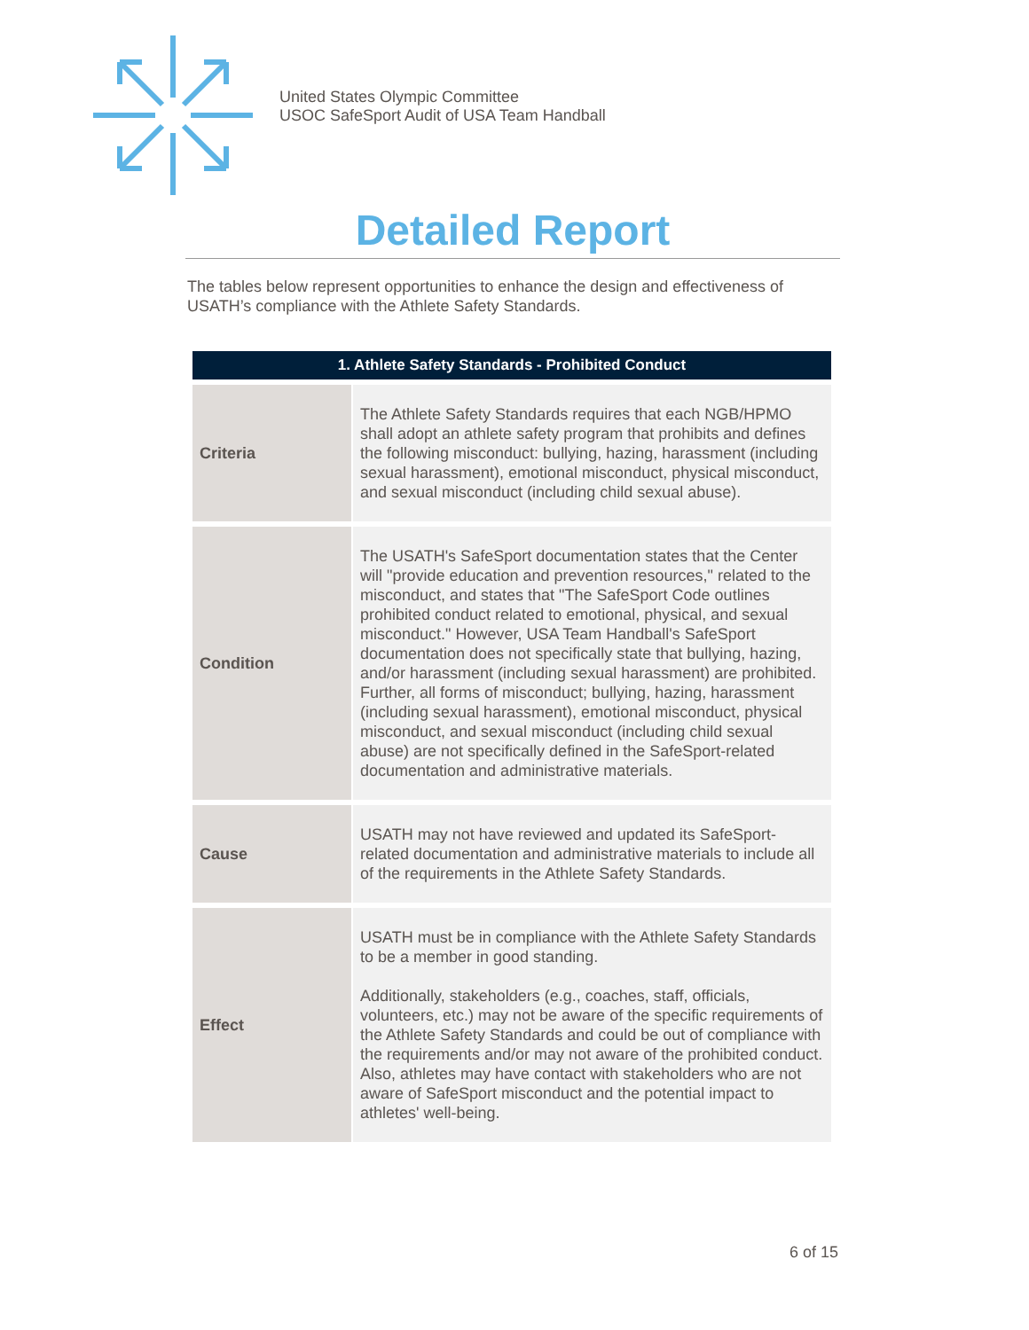United States Olympic Committee
USOC SafeSport Audit of USA Team Handball
Detailed Report
The tables below represent opportunities to enhance the design and effectiveness of USATH’s compliance with the Athlete Safety Standards.
| 1. Athlete Safety Standards - Prohibited Conduct | |
| --- | --- |
| Criteria | The Athlete Safety Standards requires that each NGB/HPMO shall adopt an athlete safety program that prohibits and defines the following misconduct: bullying, hazing, harassment (including sexual harassment), emotional misconduct, physical misconduct, and sexual misconduct (including child sexual abuse). |
| Condition | The USATH's SafeSport documentation states that the Center will "provide education and prevention resources," related to the misconduct, and states that "The SafeSport Code outlines prohibited conduct related to emotional, physical, and sexual misconduct." However, USA Team Handball's SafeSport documentation does not specifically state that bullying, hazing, and/or harassment (including sexual harassment) are prohibited. Further, all forms of misconduct; bullying, hazing, harassment (including sexual harassment), emotional misconduct, physical misconduct, and sexual misconduct (including child sexual abuse) are not specifically defined in the SafeSport-related documentation and administrative materials. |
| Cause | USATH may not have reviewed and updated its SafeSport-related documentation and administrative materials to include all of the requirements in the Athlete Safety Standards. |
| Effect | USATH must be in compliance with the Athlete Safety Standards to be a member in good standing. Additionally, stakeholders (e.g., coaches, staff, officials, volunteers, etc.) may not be aware of the specific requirements of the Athlete Safety Standards and could be out of compliance with the requirements and/or may not aware of the prohibited conduct. Also, athletes may have contact with stakeholders who are not aware of SafeSport misconduct and the potential impact to athletes' well-being. |
6 of 15